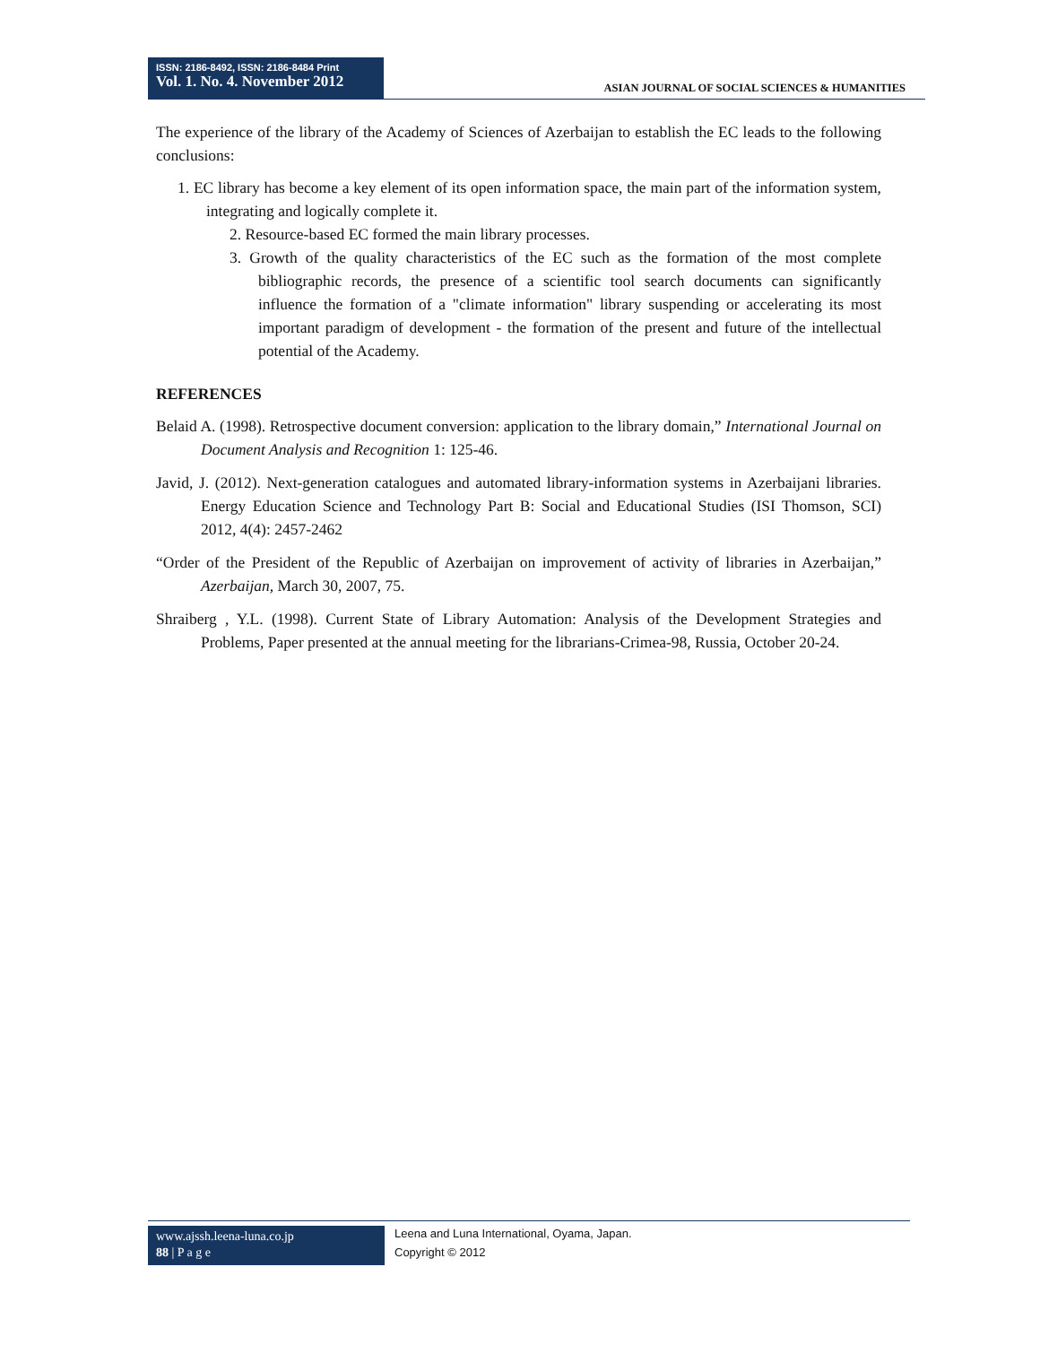ISSN: 2186-8492, ISSN: 2186-8484 Print
Vol. 1. No. 4. November 2012
ASIAN JOURNAL OF SOCIAL SCIENCES & HUMANITIES
The experience of the library of the Academy of Sciences of Azerbaijan to establish the EC leads to the following conclusions:
1. EC library has become a key element of its open information space, the main part of the information system, integrating and logically complete it.
2. Resource-based EC formed the main library processes.
3. Growth of the quality characteristics of the EC such as the formation of the most complete bibliographic records, the presence of a scientific tool search documents can significantly influence the formation of a "climate information" library suspending or accelerating its most important paradigm of development - the formation of the present and future of the intellectual potential of the Academy.
REFERENCES
Belaid A. (1998). Retrospective document conversion: application to the library domain,” International Journal on Document Analysis and Recognition 1: 125-46.
Javid, J. (2012). Next-generation catalogues and automated library-information systems in Azerbaijani libraries. Energy Education Science and Technology Part B: Social and Educational Studies (ISI Thomson, SCI) 2012, 4(4): 2457-2462
“Order of the President of the Republic of Azerbaijan on improvement of activity of libraries in Azerbaijan,” Azerbaijan, March 30, 2007, 75.
Shraiberg , Y.L. (1998). Current State of Library Automation: Analysis of the Development Strategies and Problems, Paper presented at the annual meeting for the librarians-Crimea-98, Russia, October 20-24.
www.ajssh.leena-luna.co.jp
88 | P a g e
Leena and Luna International, Oyama, Japan.
Copyright © 2012